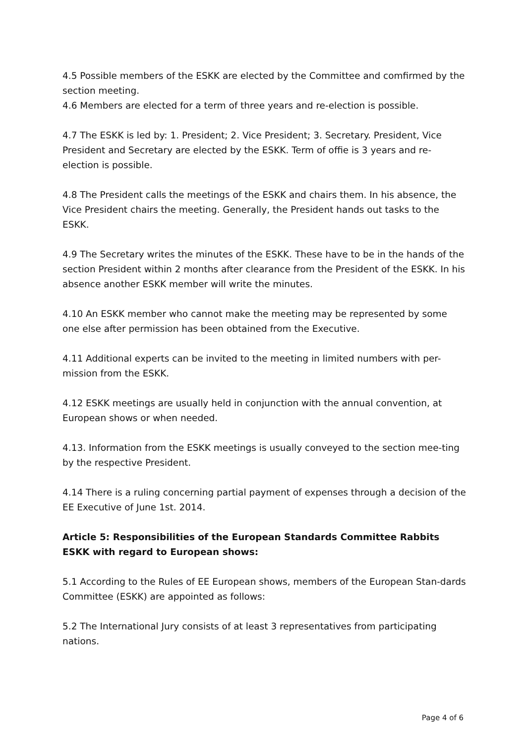4.5 Possible members of the ESKK are elected by the Committee and comfirmed by the section meeting.
4.6 Members are elected for a term of three years and re-election is possible.
4.7 The ESKK is led by: 1. President; 2. Vice President; 3. Secretary. President, Vice President and Secretary are elected by the ESKK. Term of offie is 3 years and re-election is possible.
4.8 The President calls the meetings of the ESKK and chairs them. In his absence, the Vice President chairs the meeting. Generally, the President hands out tasks to the ESKK.
4.9 The Secretary writes the minutes of the ESKK. These have to be in the hands of the section President within 2 months after clearance from the President of the ESKK. In his absence another ESKK member will write the minutes.
4.10 An ESKK member who cannot make the meeting may be represented by some one else after permission has been obtained from the Executive.
4.11 Additional experts can be invited to the meeting in limited numbers with per-mission from the ESKK.
4.12 ESKK meetings are usually held in conjunction with the annual convention, at European shows or when needed.
4.13. Information from the ESKK meetings is usually conveyed to the section mee-ting by the respective President.
4.14 There is a ruling concerning partial payment of expenses through a decision of the EE Executive of June 1st. 2014.
Article 5: Responsibilities of the European Standards Committee Rabbits ESKK with regard to European shows:
5.1 According to the Rules of EE European shows, members of the European Stan-dards Committee (ESKK) are appointed as follows:
5.2 The International Jury consists of at least 3 representatives from participating nations.
Page 4 of 6